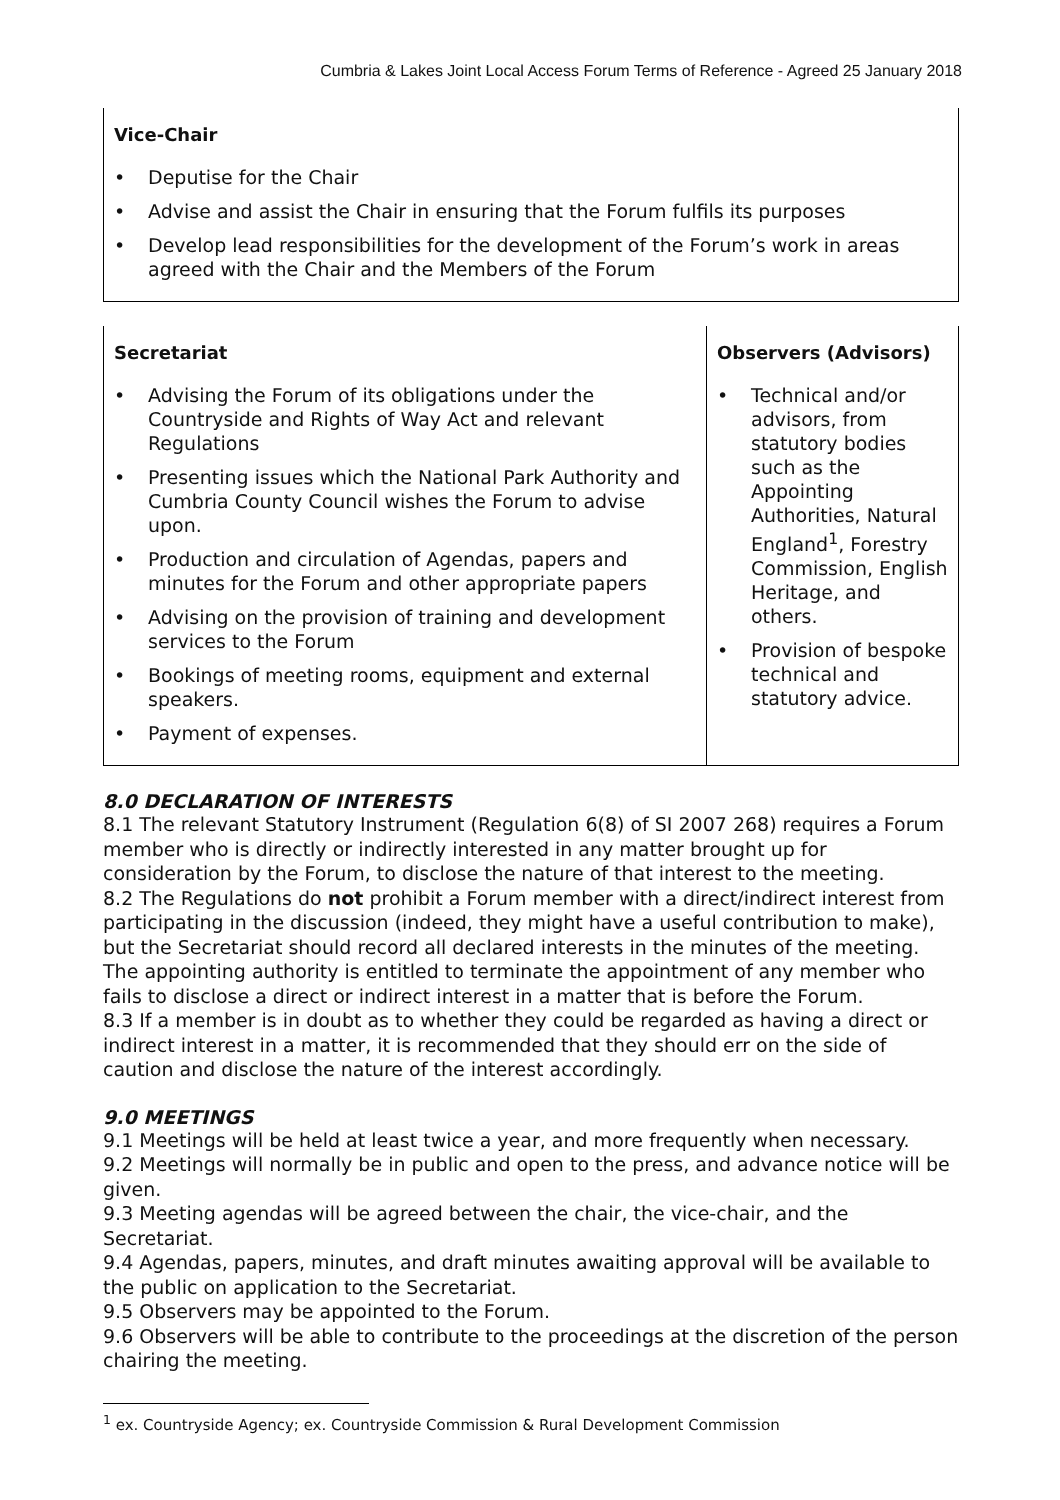Cumbria & Lakes Joint Local Access Forum Terms of Reference - Agreed 25 January 2018
| Vice-Chair • Deputise for the Chair • Advise and assist the Chair in ensuring that the Forum fulfils its purposes • Develop lead responsibilities for the development of the Forum’s work in areas agreed with the Chair and the Members of the Forum |
| Secretariat • Advising the Forum of its obligations under the Countryside and Rights of Way Act and relevant Regulations • Presenting issues which the National Park Authority and Cumbria County Council wishes the Forum to advise upon. • Production and circulation of Agendas, papers and minutes for the Forum and other appropriate papers • Advising on the provision of training and development services to the Forum • Bookings of meeting rooms, equipment and external speakers. • Payment of expenses. | Observers (Advisors) • Technical and/or advisors, from statutory bodies such as the Appointing Authorities, Natural England<sup>1</sup>, Forestry Commission, English Heritage, and others. • Provision of bespoke technical and statutory advice. |
8.0 DECLARATION OF INTERESTS
8.1 The relevant Statutory Instrument (Regulation 6(8) of SI 2007 268) requires a Forum member who is directly or indirectly interested in any matter brought up for consideration by the Forum, to disclose the nature of that interest to the meeting.
8.2 The Regulations do not prohibit a Forum member with a direct/indirect interest from participating in the discussion (indeed, they might have a useful contribution to make), but the Secretariat should record all declared interests in the minutes of the meeting. The appointing authority is entitled to terminate the appointment of any member who fails to disclose a direct or indirect interest in a matter that is before the Forum.
8.3 If a member is in doubt as to whether they could be regarded as having a direct or indirect interest in a matter, it is recommended that they should err on the side of caution and disclose the nature of the interest accordingly.
9.0 MEETINGS
9.1 Meetings will be held at least twice a year, and more frequently when necessary.
9.2 Meetings will normally be in public and open to the press, and advance notice will be given.
9.3 Meeting agendas will be agreed between the chair, the vice-chair, and the Secretariat.
9.4 Agendas, papers, minutes, and draft minutes awaiting approval will be available to the public on application to the Secretariat.
9.5 Observers may be appointed to the Forum.
9.6 Observers will be able to contribute to the proceedings at the discretion of the person chairing the meeting.
<sup>1</sup> ex. Countryside Agency; ex. Countryside Commission & Rural Development Commission